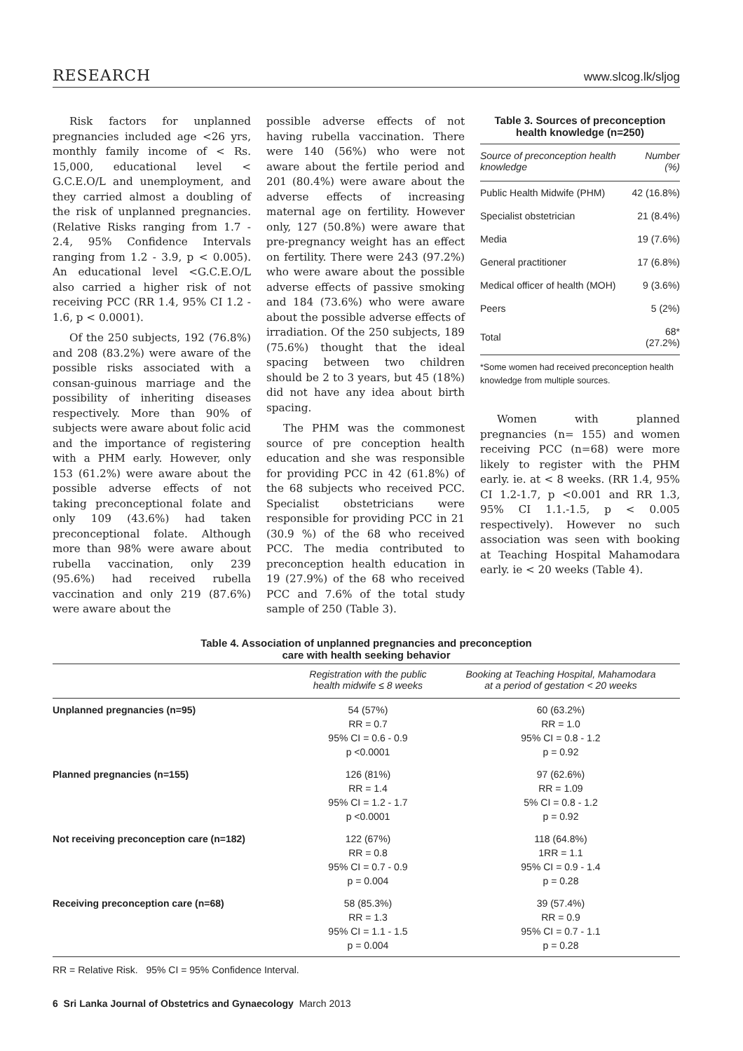RESEARCH www.slcog.lk/sljog
Risk factors for unplanned pregnancies included age <26 yrs, monthly family income of < Rs. 15,000, educational level < G.C.E.O/L and unemployment, and they carried almost a doubling of the risk of unplanned pregnancies. (Relative Risks ranging from 1.7 - 2.4, 95% Confidence Intervals ranging from 1.2 - 3.9, p < 0.005). An educational level <G.C.E.O/L also carried a higher risk of not receiving PCC (RR 1.4, 95% CI 1.2 - 1.6, p < 0.0001).
Of the 250 subjects, 192 (76.8%) and 208 (83.2%) were aware of the possible risks associated with a consan-guinous marriage and the possibility of inheriting diseases respectively. More than 90% of subjects were aware about folic acid and the importance of registering with a PHM early. However, only 153 (61.2%) were aware about the possible adverse effects of not taking preconceptional folate and only 109 (43.6%) had taken preconceptional folate. Although more than 98% were aware about rubella vaccination, only 239 (95.6%) had received rubella vaccination and only 219 (87.6%) were aware about the
possible adverse effects of not having rubella vaccination. There were 140 (56%) who were not aware about the fertile period and 201 (80.4%) were aware about the adverse effects of increasing maternal age on fertility. However only, 127 (50.8%) were aware that pre-pregnancy weight has an effect on fertility. There were 243 (97.2%) who were aware about the possible adverse effects of passive smoking and 184 (73.6%) who were aware about the possible adverse effects of irradiation. Of the 250 subjects, 189 (75.6%) thought that the ideal spacing between two children should be 2 to 3 years, but 45 (18%) did not have any idea about birth spacing.
The PHM was the commonest source of pre conception health education and she was responsible for providing PCC in 42 (61.8%) of the 68 subjects who received PCC. Specialist obstetricians were responsible for providing PCC in 21 (30.9 %) of the 68 who received PCC. The media contributed to preconception health education in 19 (27.9%) of the 68 who received PCC and 7.6% of the total study sample of 250 (Table 3).
Table 3. Sources of preconception health knowledge (n=250)
| Source of preconception health knowledge | Number (%) |
| --- | --- |
| Public Health Midwife (PHM) | 42 (16.8%) |
| Specialist obstetrician | 21 (8.4%) |
| Media | 19 (7.6%) |
| General practitioner | 17 (6.8%) |
| Medical officer of health (MOH) | 9 (3.6%) |
| Peers | 5 (2%) |
| Total | 68* (27.2%) |
*Some women had received preconception health knowledge from multiple sources.
Women with planned pregnancies (n= 155) and women receiving PCC (n=68) were more likely to register with the PHM early. ie. at < 8 weeks. (RR 1.4, 95% CI 1.2-1.7, p <0.001 and RR 1.3, 95% CI 1.1.-1.5, p < 0.005 respectively). However no such association was seen with booking at Teaching Hospital Mahamodara early. ie < 20 weeks (Table 4).
Table 4. Association of unplanned pregnancies and preconception
care with health seeking behavior
| | Registration with the public health midwife ≤ 8 weeks | Booking at Teaching Hospital, Mahamodara at a period of gestation < 20 weeks |
| --- | --- | --- |
| Unplanned pregnancies (n=95) | 54 (57%) RR = 0.7 95% CI = 0.6 - 0.9 p <0.0001 | 60 (63.2%) RR = 1.0 95% CI = 0.8 - 1.2 p = 0.92 |
| Planned pregnancies (n=155) | 126 (81%) RR = 1.4 95% CI = 1.2 - 1.7 p <0.0001 | 97 (62.6%) RR = 1.09 5% CI = 0.8 - 1.2 p = 0.92 |
| Not receiving preconception care (n=182) | 122 (67%) RR = 0.8 95% CI = 0.7 - 0.9 p = 0.004 | 118 (64.8%) 1RR = 1.1 95% CI = 0.9 - 1.4 p = 0.28 |
| Receiving preconception care (n=68) | 58 (85.3%) RR = 1.3 95% CI = 1.1 - 1.5 p = 0.004 | 39 (57.4%) RR = 0.9 95% CI = 0.7 - 1.1 p = 0.28 |
RR = Relative Risk. 95% CI = 95% Confidence Interval.
6 Sri Lanka Journal of Obstetrics and Gynaecology March 2013